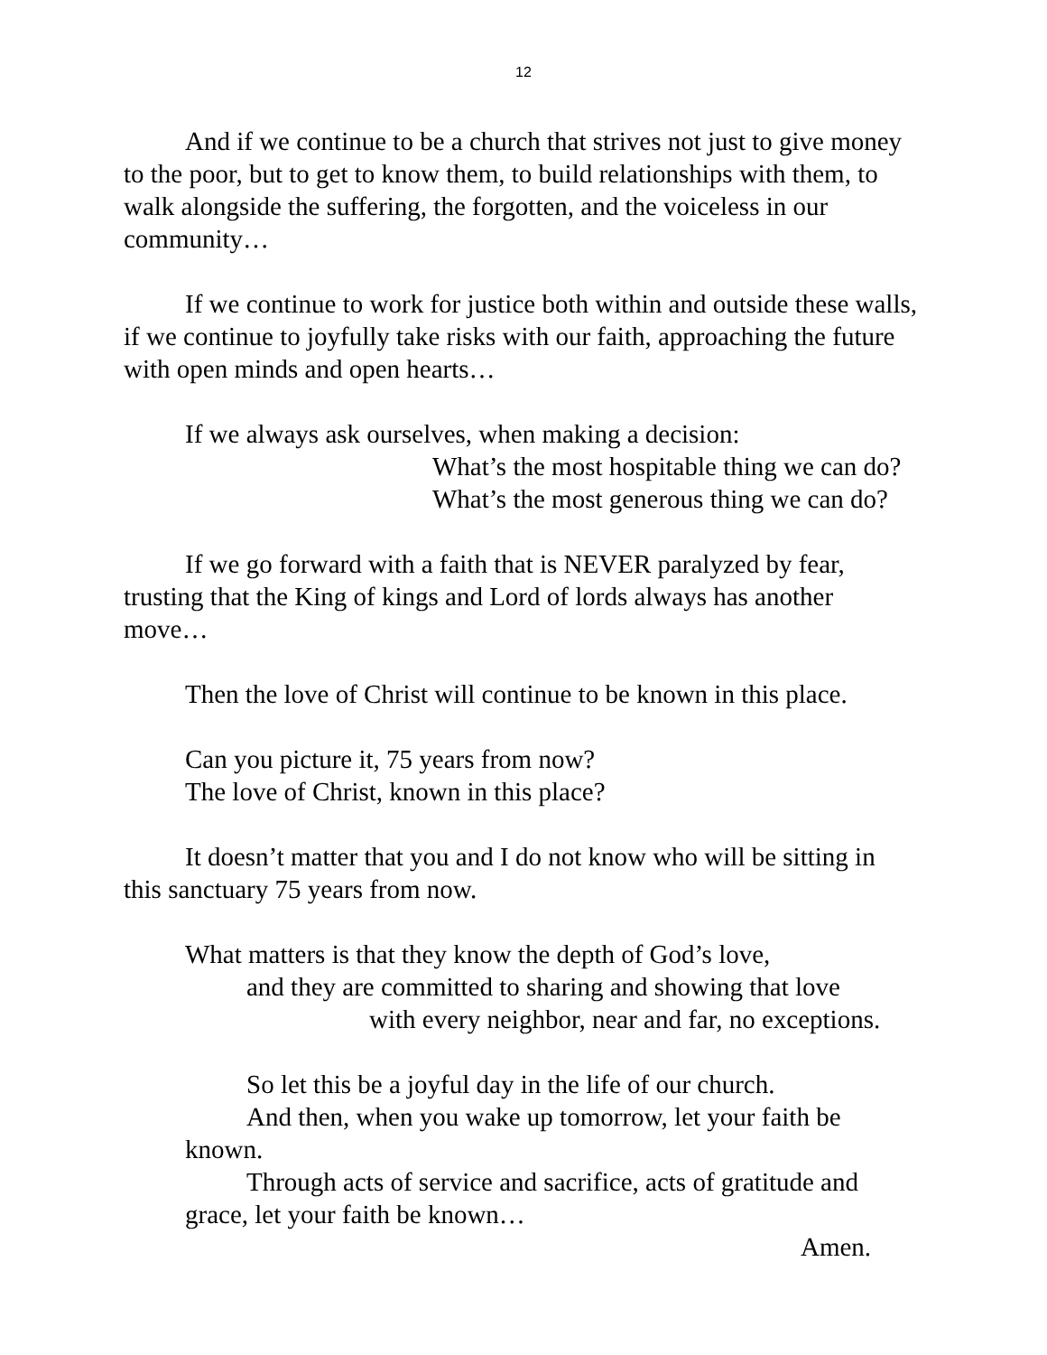12
And if we continue to be a church that strives not just to give money to the poor, but to get to know them, to build relationships with them, to walk alongside the suffering, the forgotten, and the voiceless in our community…
If we continue to work for justice both within and outside these walls, if we continue to joyfully take risks with our faith, approaching the future with open minds and open hearts…
If we always ask ourselves, when making a decision:
What’s the most hospitable thing we can do?
What’s the most generous thing we can do?
If we go forward with a faith that is NEVER paralyzed by fear, trusting that the King of kings and Lord of lords always has another move…
Then the love of Christ will continue to be known in this place.
Can you picture it, 75 years from now?
The love of Christ, known in this place?
It doesn’t matter that you and I do not know who will be sitting in this sanctuary 75 years from now.
What matters is that they know the depth of God’s love,
and they are committed to sharing and showing that love
with every neighbor, near and far, no exceptions.
So let this be a joyful day in the life of our church.
And then, when you wake up tomorrow, let your faith be known.
Through acts of service and sacrifice, acts of gratitude and grace, let your faith be known…
Amen.